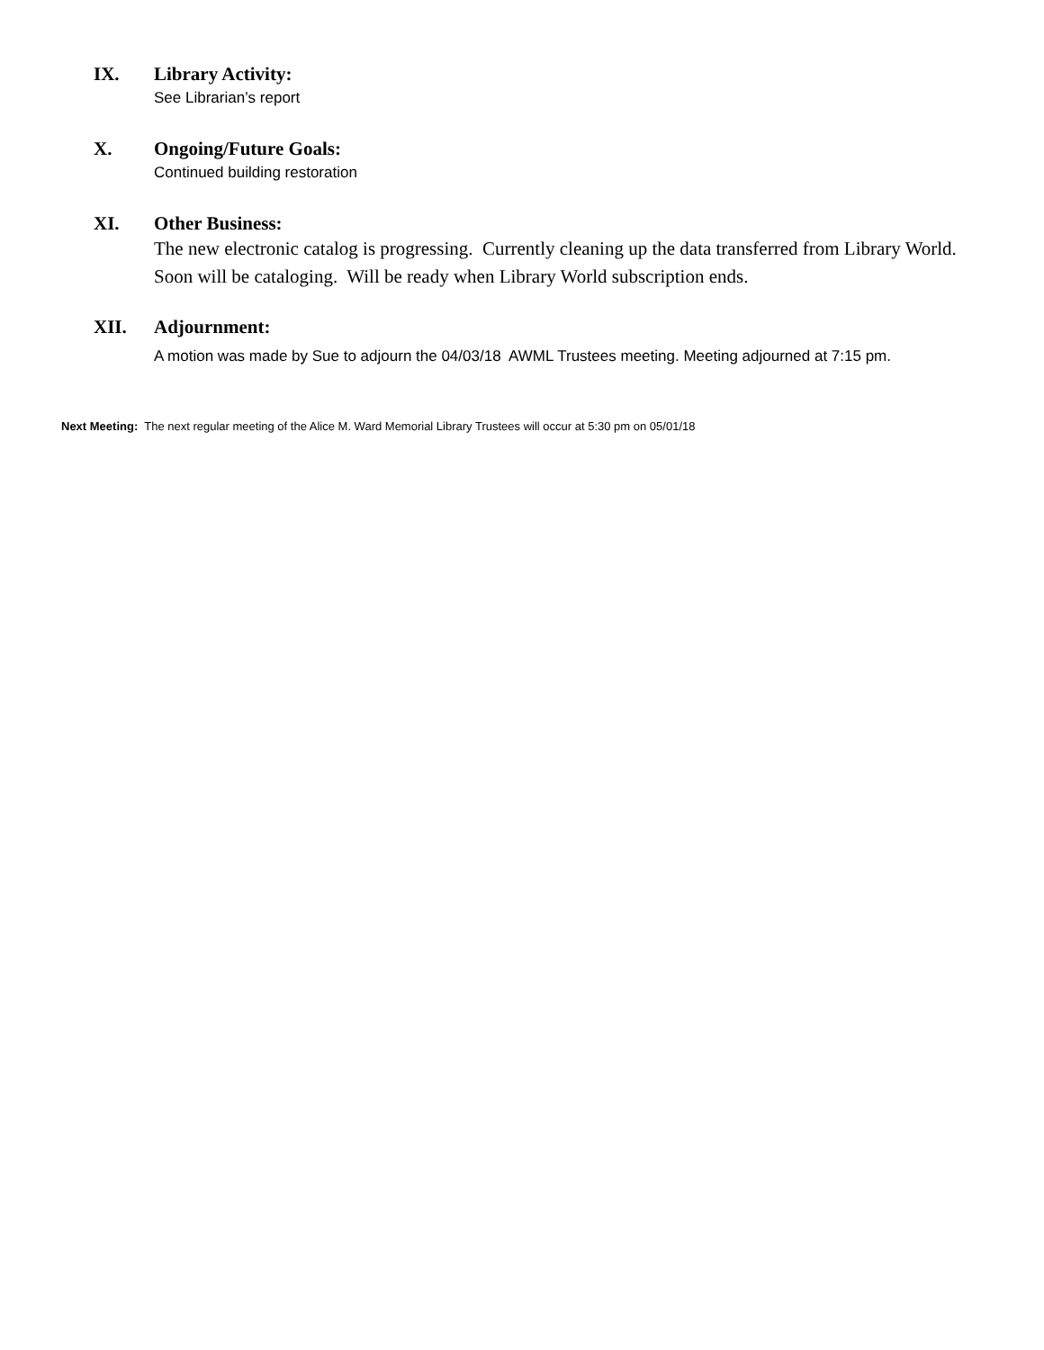IX. Library Activity:
See Librarian’s report
X. Ongoing/Future Goals:
Continued building restoration
XI. Other Business:
The new electronic catalog is progressing. Currently cleaning up the data transferred from Library World. Soon will be cataloging. Will be ready when Library World subscription ends.
XII. Adjournment:
A motion was made by Sue to adjourn the 04/03/18 AWML Trustees meeting. Meeting adjourned at 7:15 pm.
Next Meeting: The next regular meeting of the Alice M. Ward Memorial Library Trustees will occur at 5:30 pm on 05/01/18